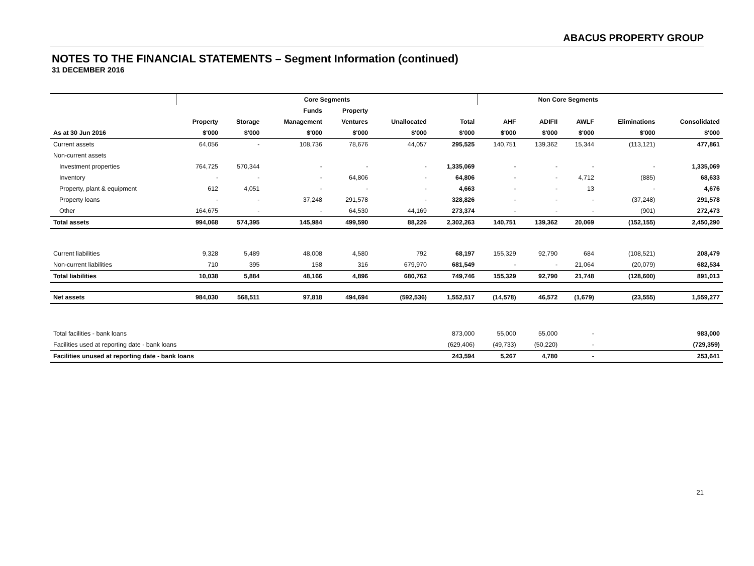ABACUS PROPERTY GROUP
NOTES TO THE FINANCIAL STATEMENTS – Segment Information (continued)
31 DECEMBER 2016
| | Core Segments | | | | | | Non Core Segments | | | | |
| --- | --- | --- | --- | --- | --- | --- | --- | --- | --- | --- | --- |
| | | | Funds | Property | | | | | | | |
| | Property | Storage | Management | Ventures | Unallocated | Total | AHF | ADIFII | AWLF | Eliminations | Consolidated |
| As at 30 Jun 2016 | $'000 | $'000 | $'000 | $'000 | $'000 | $'000 | $'000 | $'000 | $'000 | $'000 | $'000 |
| Current assets | 64,056 | - | 108,736 | 78,676 | 44,057 | 295,525 | 140,751 | 139,362 | 15,344 | (113,121) | 477,861 |
| Non-current assets | | | | | | | | | | | |
| Investment properties | 764,725 | 570,344 | - | - | - | 1,335,069 | - | - | - | - | 1,335,069 |
| Inventory | - | - | - | 64,806 | - | 64,806 | - | - | 4,712 | (885) | 68,633 |
| Property, plant & equipment | 612 | 4,051 | - | - | - | 4,663 | - | - | 13 | - | 4,676 |
| Property loans | - | - | 37,248 | 291,578 | - | 328,826 | - | - | - | (37,248) | 291,578 |
| Other | 164,675 | - | - | 64,530 | 44,169 | 273,374 | - | - | - | (901) | 272,473 |
| Total assets | 994,068 | 574,395 | 145,984 | 499,590 | 88,226 | 2,302,263 | 140,751 | 139,362 | 20,069 | (152,155) | 2,450,290 |
| Current liabilities | 9,328 | 5,489 | 48,008 | 4,580 | 792 | 68,197 | 155,329 | 92,790 | 684 | (108,521) | 208,479 |
| Non-current liabilities | 710 | 395 | 158 | 316 | 679,970 | 681,549 | - | - | 21,064 | (20,079) | 682,534 |
| Total liabilities | 10,038 | 5,884 | 48,166 | 4,896 | 680,762 | 749,746 | 155,329 | 92,790 | 21,748 | (128,600) | 891,013 |
| Net assets | 984,030 | 568,511 | 97,818 | 494,694 | (592,536) | 1,552,517 | (14,578) | 46,572 | (1,679) | (23,555) | 1,559,277 |
| Total facilities - bank loans | | | | | | 873,000 | 55,000 | 55,000 | - | | 983,000 |
| Facilities used at reporting date - bank loans | | | | | | (629,406) | (49,733) | (50,220) | - | | (729,359) |
| Facilities unused at reporting date - bank loans | | | | | | 243,594 | 5,267 | 4,780 | - | | 253,641 |
21